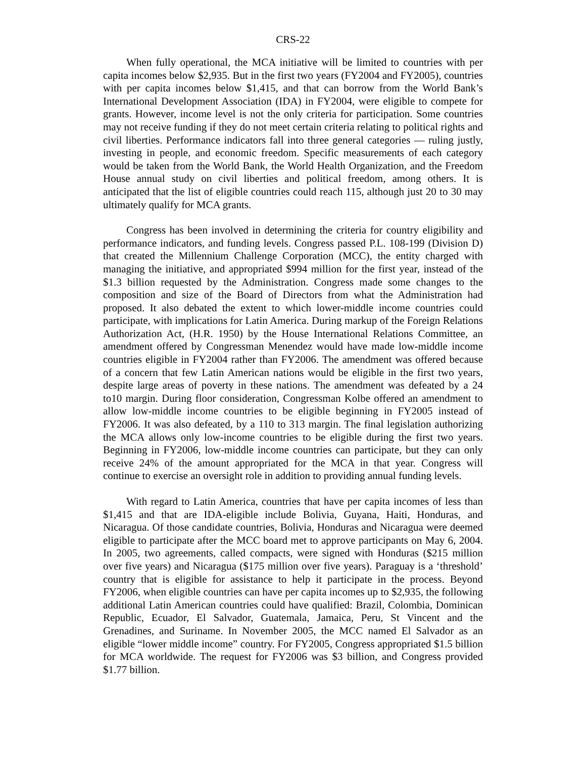CRS-22
When fully operational, the MCA initiative will be limited to countries with per capita incomes below $2,935. But in the first two years (FY2004 and FY2005), countries with per capita incomes below $1,415, and that can borrow from the World Bank’s International Development Association (IDA) in FY2004, were eligible to compete for grants. However, income level is not the only criteria for participation. Some countries may not receive funding if they do not meet certain criteria relating to political rights and civil liberties. Performance indicators fall into three general categories — ruling justly, investing in people, and economic freedom. Specific measurements of each category would be taken from the World Bank, the World Health Organization, and the Freedom House annual study on civil liberties and political freedom, among others. It is anticipated that the list of eligible countries could reach 115, although just 20 to 30 may ultimately qualify for MCA grants.
Congress has been involved in determining the criteria for country eligibility and performance indicators, and funding levels. Congress passed P.L. 108-199 (Division D) that created the Millennium Challenge Corporation (MCC), the entity charged with managing the initiative, and appropriated $994 million for the first year, instead of the $1.3 billion requested by the Administration. Congress made some changes to the composition and size of the Board of Directors from what the Administration had proposed. It also debated the extent to which lower-middle income countries could participate, with implications for Latin America. During markup of the Foreign Relations Authorization Act, (H.R. 1950) by the House International Relations Committee, an amendment offered by Congressman Menendez would have made low-middle income countries eligible in FY2004 rather than FY2006. The amendment was offered because of a concern that few Latin American nations would be eligible in the first two years, despite large areas of poverty in these nations. The amendment was defeated by a 24 to10 margin. During floor consideration, Congressman Kolbe offered an amendment to allow low-middle income countries to be eligible beginning in FY2005 instead of FY2006. It was also defeated, by a 110 to 313 margin. The final legislation authorizing the MCA allows only low-income countries to be eligible during the first two years. Beginning in FY2006, low-middle income countries can participate, but they can only receive 24% of the amount appropriated for the MCA in that year. Congress will continue to exercise an oversight role in addition to providing annual funding levels.
With regard to Latin America, countries that have per capita incomes of less than $1,415 and that are IDA-eligible include Bolivia, Guyana, Haiti, Honduras, and Nicaragua. Of those candidate countries, Bolivia, Honduras and Nicaragua were deemed eligible to participate after the MCC board met to approve participants on May 6, 2004. In 2005, two agreements, called compacts, were signed with Honduras ($215 million over five years) and Nicaragua ($175 million over five years). Paraguay is a ‘threshold’ country that is eligible for assistance to help it participate in the process. Beyond FY2006, when eligible countries can have per capita incomes up to $2,935, the following additional Latin American countries could have qualified: Brazil, Colombia, Dominican Republic, Ecuador, El Salvador, Guatemala, Jamaica, Peru, St Vincent and the Grenadines, and Suriname. In November 2005, the MCC named El Salvador as an eligible “lower middle income” country. For FY2005, Congress appropriated $1.5 billion for MCA worldwide. The request for FY2006 was $3 billion, and Congress provided $1.77 billion.